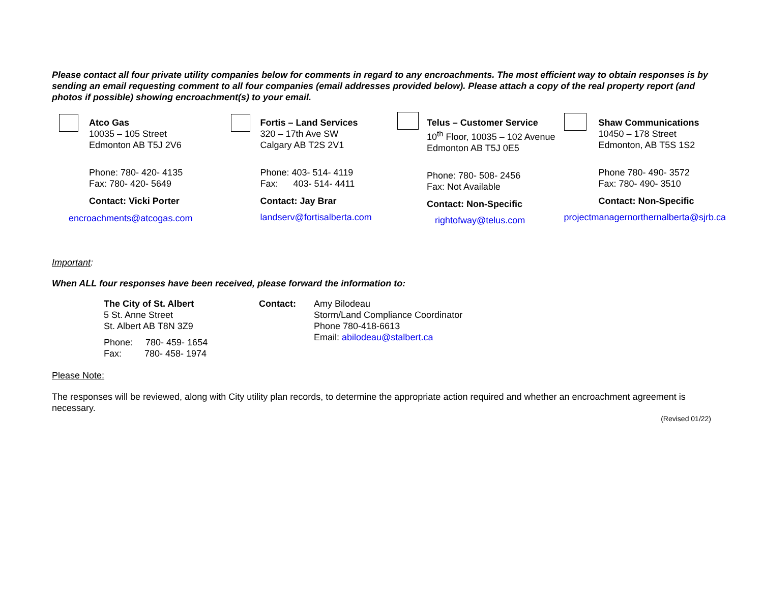Please contact all four private utility companies below for comments in regard to any encroachments. The most efficient way to obtain responses is by sending an email requesting comment to all four companies (email addresses provided below). Please attach a copy of the real property report (and photos if possible) showing encroachment(s) to your email.
Atco Gas
10035 – 105 Street
Edmonton AB T5J 2V6
Phone: 780- 420- 4135
Fax: 780- 420- 5649
Contact: Vicki Porter
encroachments@atcogas.com
Fortis – Land Services
320 – 17th Ave SW
Calgary AB T2S 2V1
Phone: 403- 514- 4119
Fax: 403- 514- 4411
Contact: Jay Brar
landserv@fortisalberta.com
Telus – Customer Service
10<sup>th</sup> Floor, 10035 – 102 Avenue
Edmonton AB T5J 0E5
Phone: 780- 508- 2456
Fax: Not Available
Contact: Non-Specific
rightofway@telus.com
Shaw Communications
10450 – 178 Street
Edmonton, AB T5S 1S2
Phone 780- 490- 3572
Fax: 780- 490- 3510
Contact: Non-Specific
projectmanagernorthernalberta@sjrb.ca
Important:
When ALL four responses have been received, please forward the information to:
The City of St. Albert
5 St. Anne Street
St. Albert AB T8N 3Z9
Phone: 780- 459- 1654
Fax: 780- 458- 1974
Contact: Amy Bilodeau
Storm/Land Compliance Coordinator
Phone 780-418-6613
Email: abilodeau@stalbert.ca
Please Note:
The responses will be reviewed, along with City utility plan records, to determine the appropriate action required and whether an encroachment agreement is necessary.
(Revised 01/22)